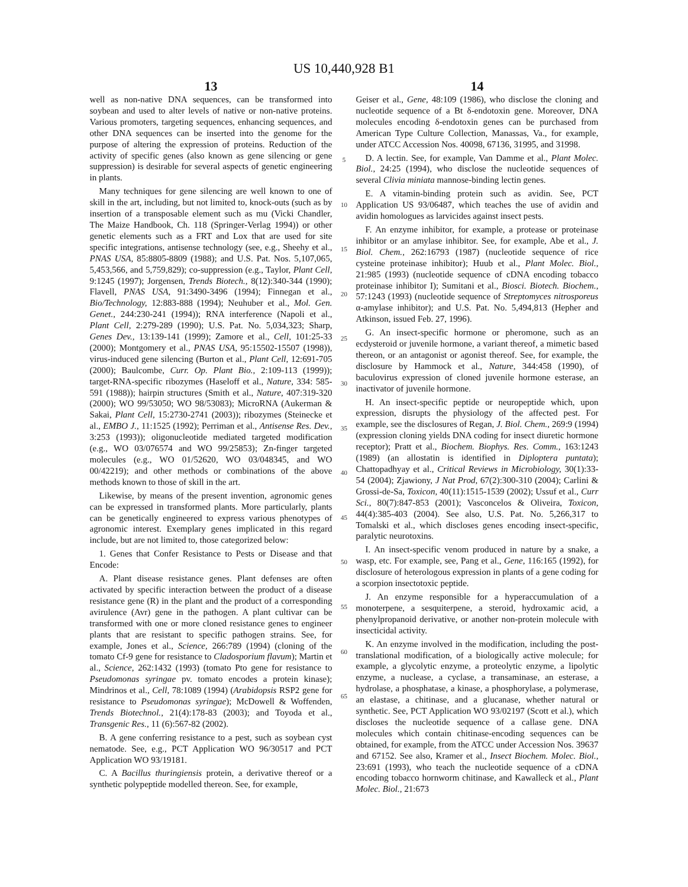US 10,440,928 B1
13 14
well as non-native DNA sequences, can be transformed into soybean and used to alter levels of native or non-native proteins. Various promoters, targeting sequences, enhancing sequences, and other DNA sequences can be inserted into the genome for the purpose of altering the expression of proteins. Reduction of the activity of specific genes (also known as gene silencing or gene suppression) is desirable for several aspects of genetic engineering in plants.
Many techniques for gene silencing are well known to one of skill in the art, including, but not limited to, knock-outs (such as by insertion of a transposable element such as mu (Vicki Chandler, The Maize Handbook, Ch. 118 (Springer-Verlag 1994)) or other genetic elements such as a FRT and Lox that are used for site specific integrations, antisense technology (see, e.g., Sheehy et al., PNAS USA, 85:8805-8809 (1988); and U.S. Pat. Nos. 5,107,065, 5,453,566, and 5,759,829); co-suppression (e.g., Taylor, Plant Cell, 9:1245 (1997); Jorgensen, Trends Biotech., 8(12):340-344 (1990); Flavell, PNAS USA, 91:3490-3496 (1994); Finnegan et al., Bio/Technology, 12:883-888 (1994); Neuhuber et al., Mol. Gen. Genet., 244:230-241 (1994)); RNA interference (Napoli et al., Plant Cell, 2:279-289 (1990); U.S. Pat. No. 5,034,323; Sharp, Genes Dev., 13:139-141 (1999); Zamore et al., Cell, 101:25-33 (2000); Montgomery et al., PNAS USA, 95:15502-15507 (1998)), virus-induced gene silencing (Burton et al., Plant Cell, 12:691-705 (2000); Baulcombe, Curr. Op. Plant Bio., 2:109-113 (1999)); target-RNA-specific ribozymes (Haseloff et al., Nature, 334: 585-591 (1988)); hairpin structures (Smith et al., Nature, 407:319-320 (2000); WO 99/53050; WO 98/53083); MicroRNA (Aukerman & Sakai, Plant Cell, 15:2730-2741 (2003)); ribozymes (Steinecke et al., EMBO J., 11:1525 (1992); Perriman et al., Antisense Res. Dev., 3:253 (1993)); oligonucleotide mediated targeted modification (e.g., WO 03/076574 and WO 99/25853); Zn-finger targeted molecules (e.g., WO 01/52620, WO 03/048345, and WO 00/42219); and other methods or combinations of the above methods known to those of skill in the art.
Likewise, by means of the present invention, agronomic genes can be expressed in transformed plants. More particularly, plants can be genetically engineered to express various phenotypes of agronomic interest. Exemplary genes implicated in this regard include, but are not limited to, those categorized below:
1. Genes that Confer Resistance to Pests or Disease and that Encode:
A. Plant disease resistance genes. Plant defenses are often activated by specific interaction between the product of a disease resistance gene (R) in the plant and the product of a corresponding avirulence (Avr) gene in the pathogen. A plant cultivar can be transformed with one or more cloned resistance genes to engineer plants that are resistant to specific pathogen strains. See, for example, Jones et al., Science, 266:789 (1994) (cloning of the tomato Cf-9 gene for resistance to Cladosporium flavum); Martin et al., Science, 262:1432 (1993) (tomato Pto gene for resistance to Pseudomonas syringae pv. tomato encodes a protein kinase); Mindrinos et al., Cell, 78:1089 (1994) (Arabidopsis RSP2 gene for resistance to Pseudomonas syringae); McDowell & Woffenden, Trends Biotechnol., 21(4):178-83 (2003); and Toyoda et al., Transgenic Res., 11 (6):567-82 (2002).
B. A gene conferring resistance to a pest, such as soybean cyst nematode. See, e.g., PCT Application WO 96/30517 and PCT Application WO 93/19181.
C. A Bacillus thuringiensis protein, a derivative thereof or a synthetic polypeptide modelled thereon. See, for example,
5
10
15
20
25
30
35
40
45
50
55
60
65
Geiser et al., Gene, 48:109 (1986), who disclose the cloning and nucleotide sequence of a Bt δ-endotoxin gene. Moreover, DNA molecules encoding δ-endotoxin genes can be purchased from American Type Culture Collection, Manassas, Va., for example, under ATCC Accession Nos. 40098, 67136, 31995, and 31998.
D. A lectin. See, for example, Van Damme et al., Plant Molec. Biol., 24:25 (1994), who disclose the nucleotide sequences of several Clivia miniata mannose-binding lectin genes.
E. A vitamin-binding protein such as avidin. See, PCT Application US 93/06487, which teaches the use of avidin and avidin homologues as larvicides against insect pests.
F. An enzyme inhibitor, for example, a protease or proteinase inhibitor or an amylase inhibitor. See, for example, Abe et al., J. Biol. Chem., 262:16793 (1987) (nucleotide sequence of rice cysteine proteinase inhibitor); Huub et al., Plant Molec. Biol., 21:985 (1993) (nucleotide sequence of cDNA encoding tobacco proteinase inhibitor I); Sumitani et al., Biosci. Biotech. Biochem., 57:1243 (1993) (nucleotide sequence of Streptomyces nitrosporeus α-amylase inhibitor); and U.S. Pat. No. 5,494,813 (Hepher and Atkinson, issued Feb. 27, 1996).
G. An insect-specific hormone or pheromone, such as an ecdysteroid or juvenile hormone, a variant thereof, a mimetic based thereon, or an antagonist or agonist thereof. See, for example, the disclosure by Hammock et al., Nature, 344:458 (1990), of baculovirus expression of cloned juvenile hormone esterase, an inactivator of juvenile hormone.
H. An insect-specific peptide or neuropeptide which, upon expression, disrupts the physiology of the affected pest. For example, see the disclosures of Regan, J. Biol. Chem., 269:9 (1994) (expression cloning yields DNA coding for insect diuretic hormone receptor); Pratt et al., Biochem. Biophys. Res. Comm., 163:1243 (1989) (an allostatin is identified in Diploptera puntata); Chattopadhyay et al., Critical Reviews in Microbiology, 30(1):33-54 (2004); Zjawiony, J Nat Prod, 67(2):300-310 (2004); Carlini & Grossi-de-Sa, Toxicon, 40(11):1515-1539 (2002); Ussuf et al., Curr Sci., 80(7):847-853 (2001); Vasconcelos & Oliveira, Toxicon, 44(4):385-403 (2004). See also, U.S. Pat. No. 5,266,317 to Tomalski et al., which discloses genes encoding insect-specific, paralytic neurotoxins.
I. An insect-specific venom produced in nature by a snake, a wasp, etc. For example, see, Pang et al., Gene, 116:165 (1992), for disclosure of heterologous expression in plants of a gene coding for a scorpion insectotoxic peptide.
J. An enzyme responsible for a hyperaccumulation of a monoterpene, a sesquiterpene, a steroid, hydroxamic acid, a phenylpropanoid derivative, or another non-protein molecule with insecticidal activity.
K. An enzyme involved in the modification, including the post-translational modification, of a biologically active molecule; for example, a glycolytic enzyme, a proteolytic enzyme, a lipolytic enzyme, a nuclease, a cyclase, a transaminase, an esterase, a hydrolase, a phosphatase, a kinase, a phosphorylase, a polymerase, an elastase, a chitinase, and a glucanase, whether natural or synthetic. See, PCT Application WO 93/02197 (Scott et al.), which discloses the nucleotide sequence of a callase gene. DNA molecules which contain chitinase-encoding sequences can be obtained, for example, from the ATCC under Accession Nos. 39637 and 67152. See also, Kramer et al., Insect Biochem. Molec. Biol., 23:691 (1993), who teach the nucleotide sequence of a cDNA encoding tobacco hornworm chitinase, and Kawalleck et al., Plant Molec. Biol., 21:673